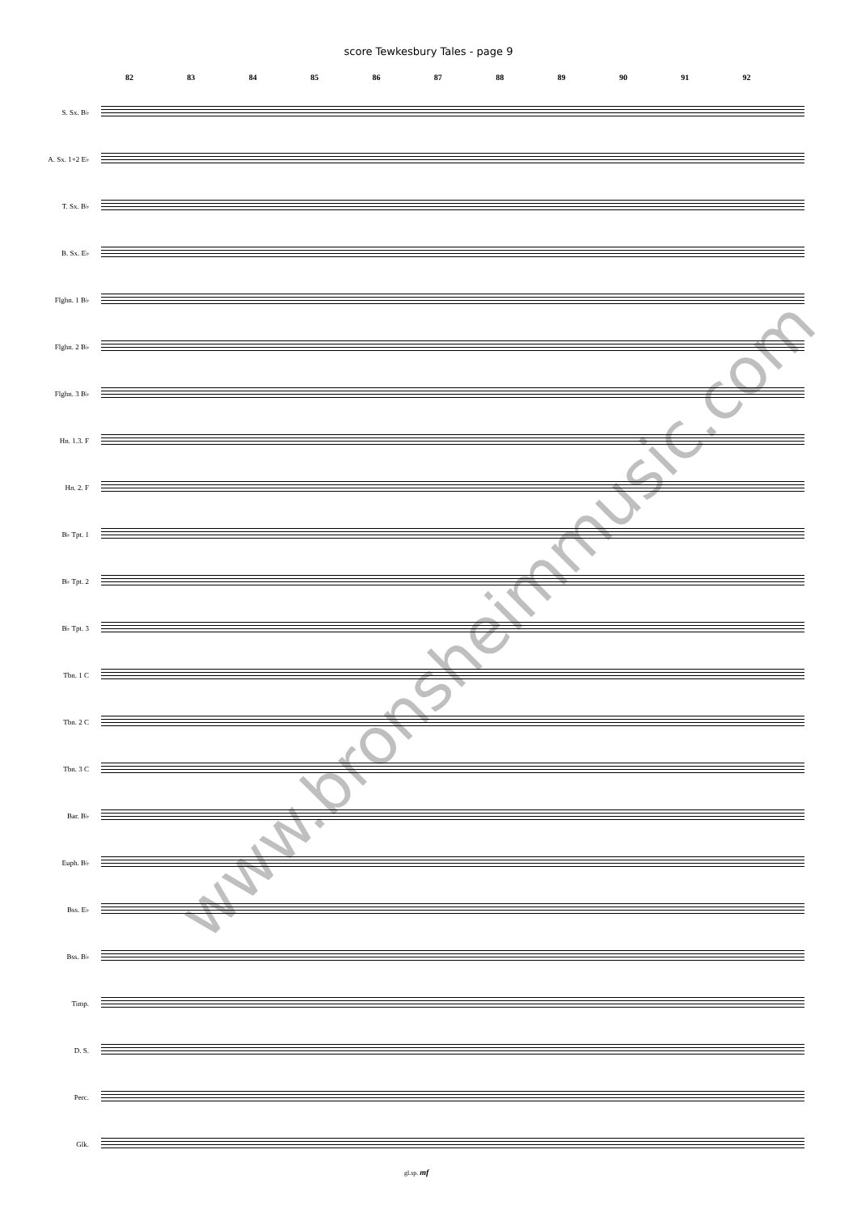score Tewkesbury Tales - page 9
82 83 84 85 86 87 88 89 90 91 92
S. Sx. B♭
A. Sx. 1+2 E♭
T. Sx. B♭
B. Sx. E♭
Flghn. 1 B♭
Flghn. 2 B♭
Flghn. 3 B♭
Hn. 1.3. F
Hn. 2. F
B♭ Tpt. 1
B♭ Tpt. 2
B♭ Tpt. 3
Tbn. 1 C
Tbn. 2 C
Tbn. 3 C
Bar. B♭
Euph. B♭
Bss. E♭
Bss. B♭
Timp.
D. S.
Perc.
Glk.
gl.sp. mf
www.bronsheimmusic.com